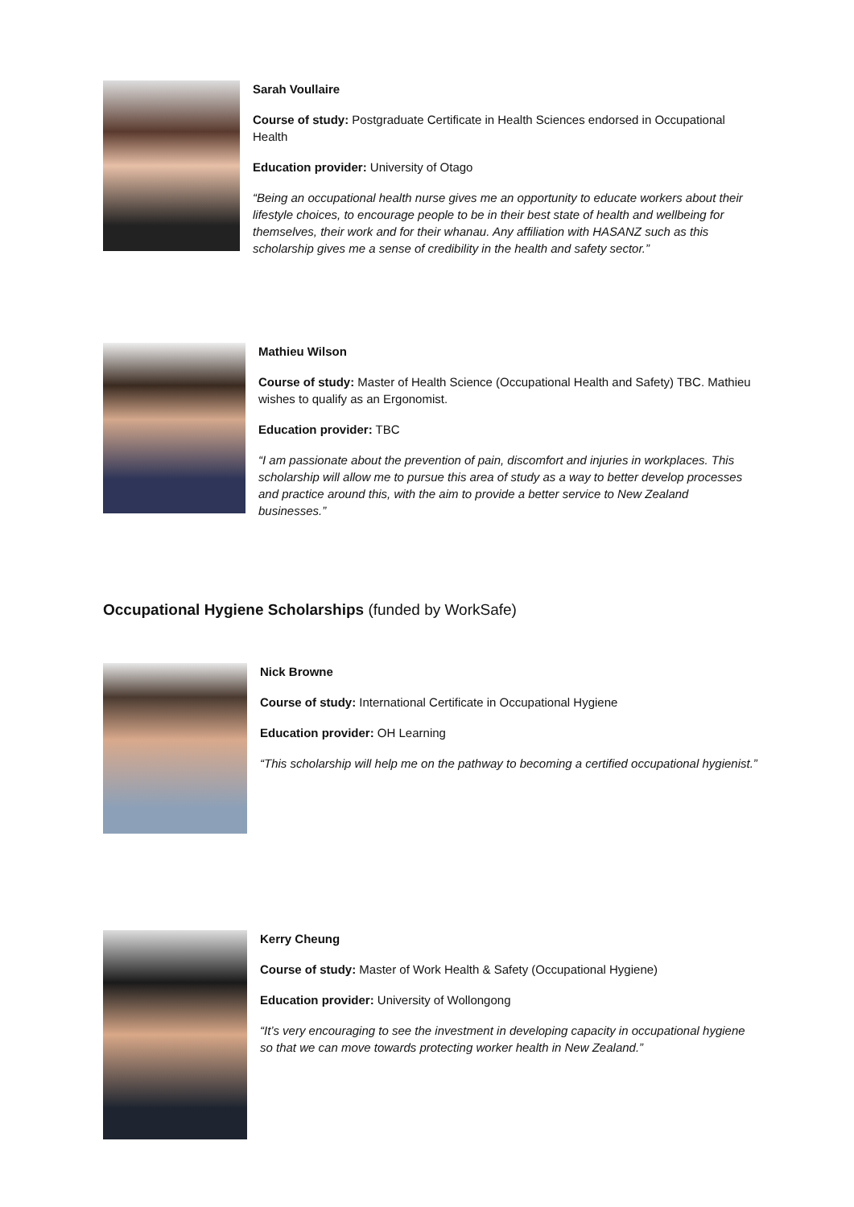Sarah Voullaire
Course of study: Postgraduate Certificate in Health Sciences endorsed in Occupational Health
Education provider: University of Otago
“Being an occupational health nurse gives me an opportunity to educate workers about their lifestyle choices, to encourage people to be in their best state of health and wellbeing for themselves, their work and for their whanau. Any affiliation with HASANZ such as this scholarship gives me a sense of credibility in the health and safety sector.”
Mathieu Wilson
Course of study: Master of Health Science (Occupational Health and Safety) TBC. Mathieu wishes to qualify as an Ergonomist.
Education provider: TBC
“I am passionate about the prevention of pain, discomfort and injuries in workplaces. This scholarship will allow me to pursue this area of study as a way to better develop processes and practice around this, with the aim to provide a better service to New Zealand businesses.”
Occupational Hygiene Scholarships (funded by WorkSafe)
Nick Browne
Course of study: International Certificate in Occupational Hygiene
Education provider: OH Learning
“This scholarship will help me on the pathway to becoming a certified occupational hygienist.”
Kerry Cheung
Course of study: Master of Work Health & Safety (Occupational Hygiene)
Education provider: University of Wollongong
“It’s very encouraging to see the investment in developing capacity in occupational hygiene so that we can move towards protecting worker health in New Zealand.”